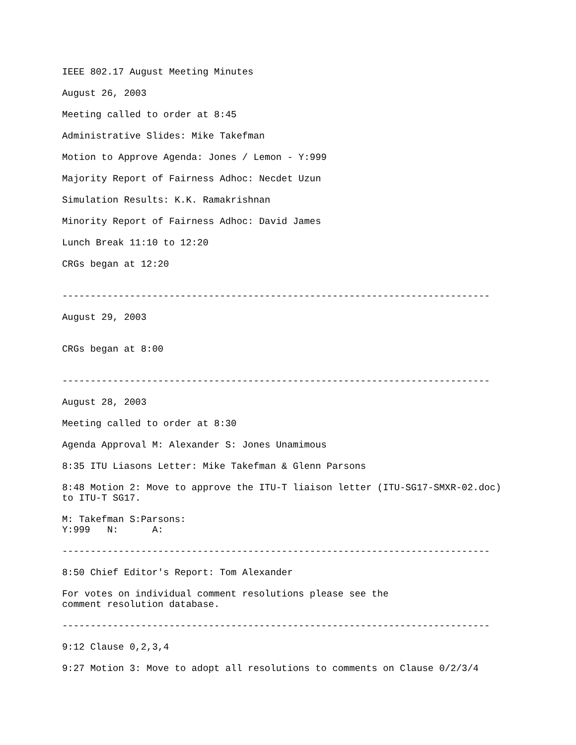IEEE 802.17 August Meeting Minutes
August 26, 2003
Meeting called to order at 8:45
Administrative Slides: Mike Takefman
Motion to Approve Agenda: Jones / Lemon - Y:999
Majority Report of Fairness Adhoc: Necdet Uzun
Simulation Results: K.K. Ramakrishnan
Minority Report of Fairness Adhoc: David James
Lunch Break 11:10 to 12:20
CRGs began at 12:20
----------------------------------------------------------------------------
August 29, 2003
CRGs began at 8:00
----------------------------------------------------------------------------
August 28, 2003
Meeting called to order at 8:30
Agenda Approval M: Alexander S: Jones Unamimous
8:35 ITU Liasons Letter: Mike Takefman & Glenn Parsons
8:48 Motion 2: Move to approve the ITU-T liaison letter (ITU-SG17-SMXR-02.doc) to ITU-T SG17.
M: Takefman S:Parsons: Y:999 N: A:
----------------------------------------------------------------------------
8:50 Chief Editor's Report: Tom Alexander
For votes on individual comment resolutions please see the comment resolution database.
----------------------------------------------------------------------------
9:12 Clause 0,2,3,4
9:27 Motion 3: Move to adopt all resolutions to comments on Clause 0/2/3/4